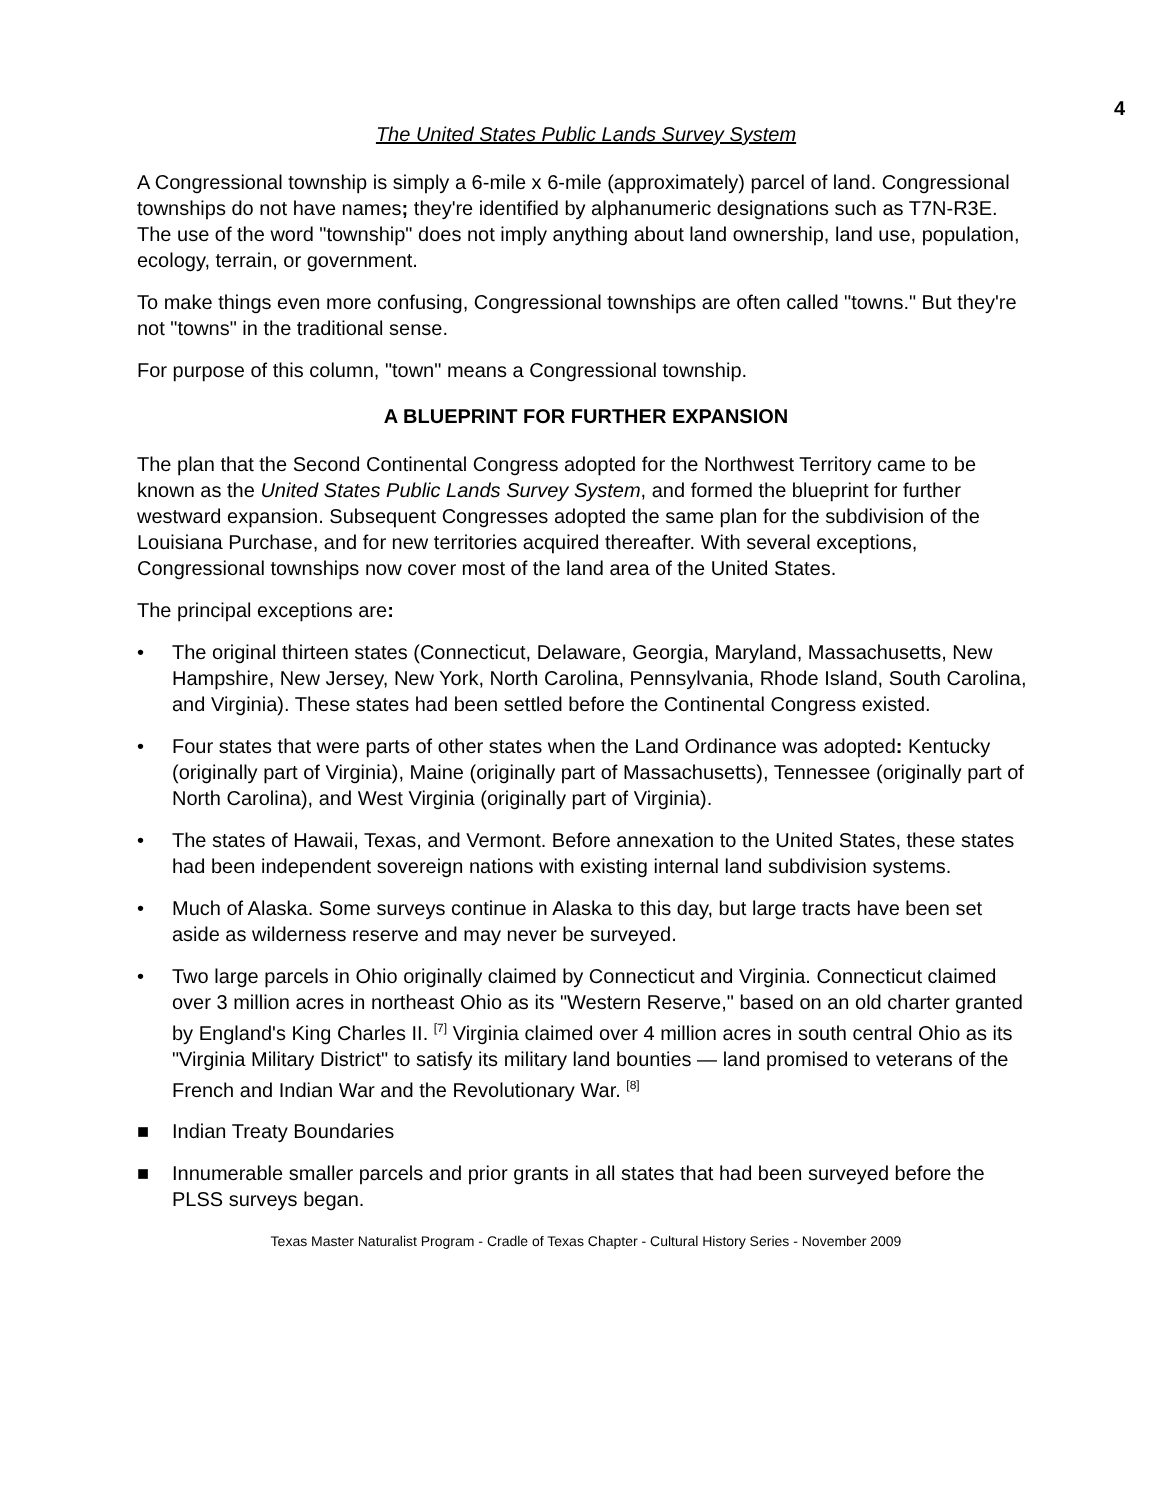4
The United States Public Lands Survey System
A Congressional township is simply a 6-mile x 6-mile (approximately) parcel of land. Congressional townships do not have names; they're identified by alphanumeric designations such as T7N-R3E. The use of the word "township" does not imply anything about land ownership, land use, population, ecology, terrain, or government.
To make things even more confusing, Congressional townships are often called "towns." But they're not "towns" in the traditional sense.
For purpose of this column, "town" means a Congressional township.
A BLUEPRINT FOR FURTHER EXPANSION
The plan that the Second Continental Congress adopted for the Northwest Territory came to be known as the United States Public Lands Survey System, and formed the blueprint for further westward expansion. Subsequent Congresses adopted the same plan for the subdivision of the Louisiana Purchase, and for new territories acquired thereafter. With several exceptions, Congressional townships now cover most of the land area of the United States.
The principal exceptions are:
• The original thirteen states (Connecticut, Delaware, Georgia, Maryland, Massachusetts, New Hampshire, New Jersey, New York, North Carolina, Pennsylvania, Rhode Island, South Carolina, and Virginia). These states had been settled before the Continental Congress existed.
• Four states that were parts of other states when the Land Ordinance was adopted: Kentucky (originally part of Virginia), Maine (originally part of Massachusetts), Tennessee (originally part of North Carolina), and West Virginia (originally part of Virginia).
• The states of Hawaii, Texas, and Vermont. Before annexation to the United States, these states had been independent sovereign nations with existing internal land subdivision systems.
• Much of Alaska. Some surveys continue in Alaska to this day, but large tracts have been set aside as wilderness reserve and may never be surveyed.
• Two large parcels in Ohio originally claimed by Connecticut and Virginia. Connecticut claimed over 3 million acres in northeast Ohio as its "Western Reserve," based on an old charter granted by England's King Charles II. <sup>[7]</sup> Virginia claimed over 4 million acres in south central Ohio as its "Virginia Military District" to satisfy its military land bounties — land promised to veterans of the French and Indian War and the Revolutionary War. <sup>[8]</sup>
■ Indian Treaty Boundaries
■ Innumerable smaller parcels and prior grants in all states that had been surveyed before the PLSS surveys began.
Texas Master Naturalist Program - Cradle of Texas Chapter - Cultural History Series - November 2009